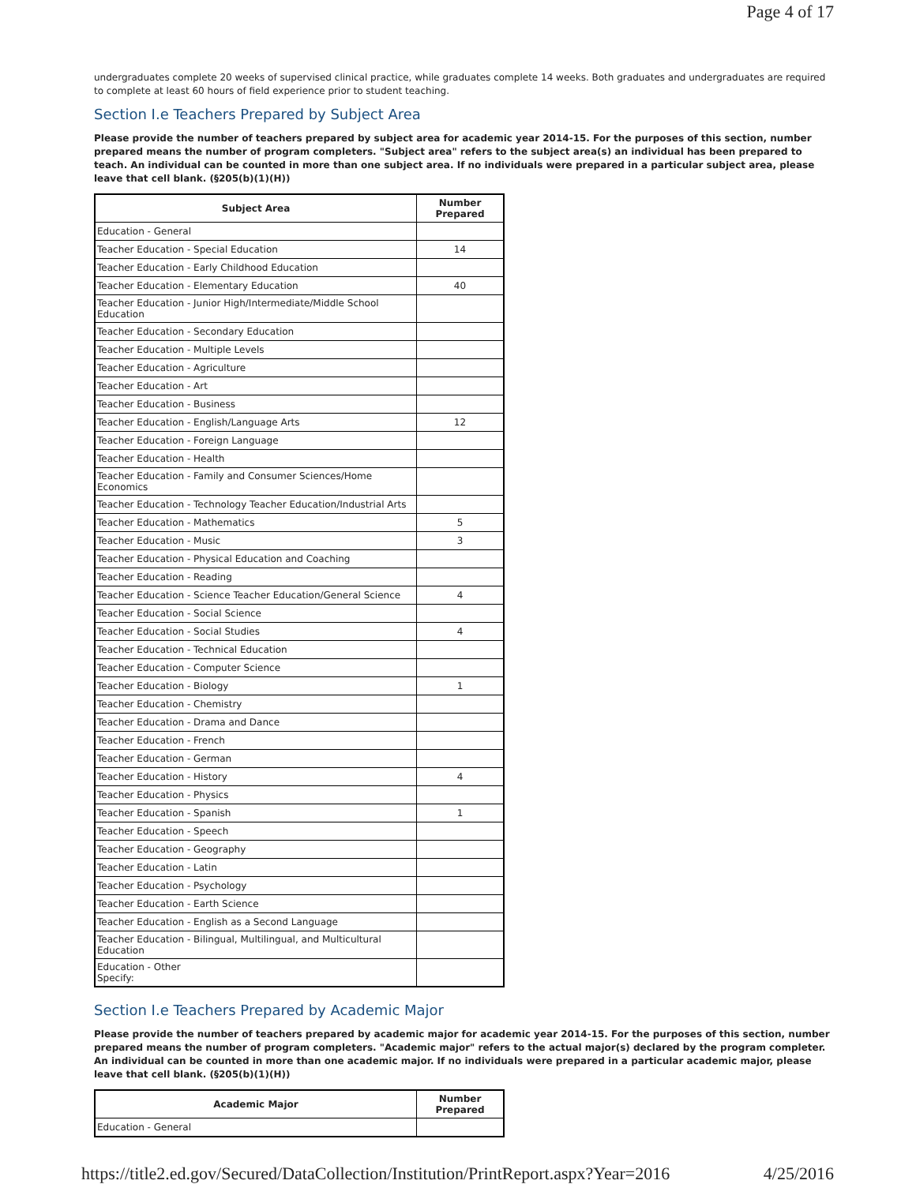Page 4 of 17
undergraduates complete 20 weeks of supervised clinical practice, while graduates complete 14 weeks. Both graduates and undergraduates are required to complete at least 60 hours of field experience prior to student teaching.
Section I.e Teachers Prepared by Subject Area
Please provide the number of teachers prepared by subject area for academic year 2014-15. For the purposes of this section, number prepared means the number of program completers. "Subject area" refers to the subject area(s) an individual has been prepared to teach. An individual can be counted in more than one subject area. If no individuals were prepared in a particular subject area, please leave that cell blank. (§205(b)(1)(H))
| Subject Area | Number Prepared |
| --- | --- |
| Education - General | |
| Teacher Education - Special Education | 14 |
| Teacher Education - Early Childhood Education | |
| Teacher Education - Elementary Education | 40 |
| Teacher Education - Junior High/Intermediate/Middle School Education | |
| Teacher Education - Secondary Education | |
| Teacher Education - Multiple Levels | |
| Teacher Education - Agriculture | |
| Teacher Education - Art | |
| Teacher Education - Business | |
| Teacher Education - English/Language Arts | 12 |
| Teacher Education - Foreign Language | |
| Teacher Education - Health | |
| Teacher Education - Family and Consumer Sciences/Home Economics | |
| Teacher Education - Technology Teacher Education/Industrial Arts | |
| Teacher Education - Mathematics | 5 |
| Teacher Education - Music | 3 |
| Teacher Education - Physical Education and Coaching | |
| Teacher Education - Reading | |
| Teacher Education - Science Teacher Education/General Science | 4 |
| Teacher Education - Social Science | |
| Teacher Education - Social Studies | 4 |
| Teacher Education - Technical Education | |
| Teacher Education - Computer Science | |
| Teacher Education - Biology | 1 |
| Teacher Education - Chemistry | |
| Teacher Education - Drama and Dance | |
| Teacher Education - French | |
| Teacher Education - German | |
| Teacher Education - History | 4 |
| Teacher Education - Physics | |
| Teacher Education - Spanish | 1 |
| Teacher Education - Speech | |
| Teacher Education - Geography | |
| Teacher Education - Latin | |
| Teacher Education - Psychology | |
| Teacher Education - Earth Science | |
| Teacher Education - English as a Second Language | |
| Teacher Education - Bilingual, Multilingual, and Multicultural Education | |
| Education - Other Specify: | |
Section I.e Teachers Prepared by Academic Major
Please provide the number of teachers prepared by academic major for academic year 2014-15. For the purposes of this section, number prepared means the number of program completers. "Academic major" refers to the actual major(s) declared by the program completer. An individual can be counted in more than one academic major. If no individuals were prepared in a particular academic major, please leave that cell blank. (§205(b)(1)(H))
| Academic Major | Number Prepared |
| --- | --- |
| Education - General | |
https://title2.ed.gov/Secured/DataCollection/Institution/PrintReport.aspx?Year=2016 4/25/2016